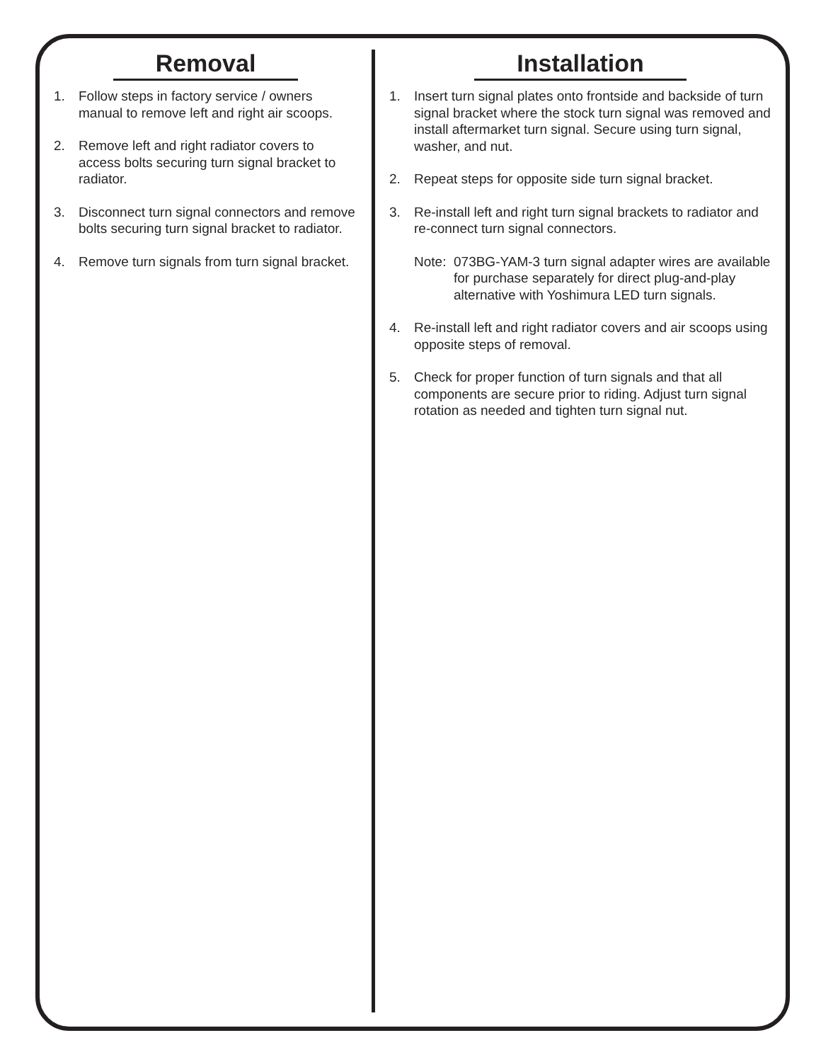Removal
1. Follow steps in factory service / owners manual to remove left and right air scoops.
2. Remove left and right radiator covers to access bolts securing turn signal bracket to radiator.
3. Disconnect turn signal connectors and remove bolts securing turn signal bracket to radiator.
4. Remove turn signals from turn signal bracket.
Installation
1. Insert turn signal plates onto frontside and backside of turn signal bracket where the stock turn signal was removed and install aftermarket turn signal. Secure using turn signal, washer, and nut.
2. Repeat steps for opposite side turn signal bracket.
3. Re-install left and right turn signal brackets to radiator and re-connect turn signal connectors.
Note:
073BG-YAM-3 turn signal adapter wires are available for purchase separately for direct plug-and-play alternative with Yoshimura LED turn signals.
4. Re-install left and right radiator covers and air scoops using opposite steps of removal.
5. Check for proper function of turn signals and that all components are secure prior to riding. Adjust turn signal rotation as needed and tighten turn signal nut.